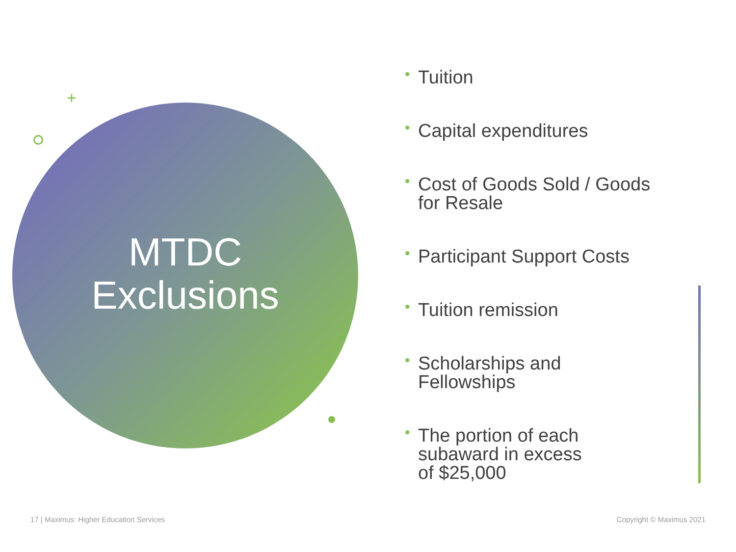MTDC
Exclusions
+
• Tuition
• Capital expenditures
• Cost of Goods Sold / Goods for Resale
• Participant Support Costs
• Tuition remission
• Scholarships and
Fellowships
• The portion of each
subaward in excess
of $25,000
17 | Maximus: Higher Education Services
Copyright © Maximus 2021